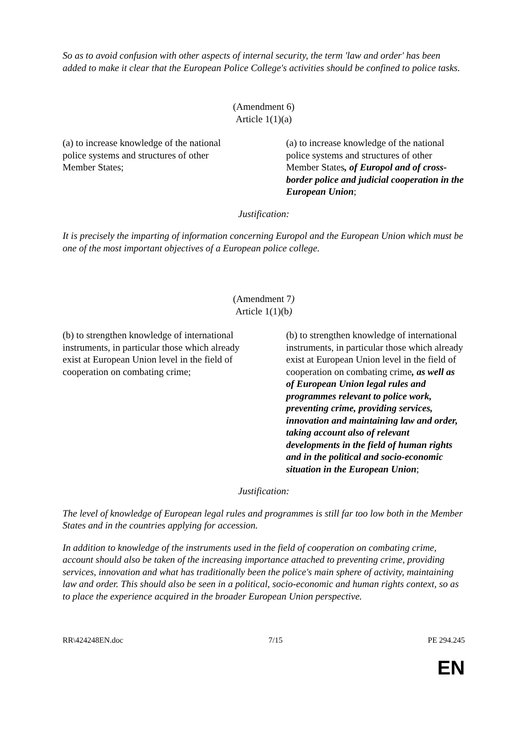So as to avoid confusion with other aspects of internal security, the term 'law and order' has been added to make it clear that the European Police College's activities should be confined to police tasks.
(Amendment 6)
Article 1(1)(a)
(a) to increase knowledge of the national police systems and structures of other Member States;
(a) to increase knowledge of the national police systems and structures of other Member States, of Europol and of cross-border police and judicial cooperation in the European Union;
Justification:
It is precisely the imparting of information concerning Europol and the European Union which must be one of the most important objectives of a European police college.
(Amendment 7)
Article 1(1)(b)
(b) to strengthen knowledge of international instruments, in particular those which already exist at European Union level in the field of cooperation on combating crime;
(b) to strengthen knowledge of international instruments, in particular those which already exist at European Union level in the field of cooperation on combating crime, as well as of European Union legal rules and programmes relevant to police work, preventing crime, providing services, innovation and maintaining law and order, taking account also of relevant developments in the field of human rights and in the political and socio-economic situation in the European Union;
Justification:
The level of knowledge of European legal rules and programmes is still far too low both in the Member States and in the countries applying for accession.
In addition to knowledge of the instruments used in the field of cooperation on combating crime, account should also be taken of the increasing importance attached to preventing crime, providing services, innovation and what has traditionally been the police's main sphere of activity, maintaining law and order. This should also be seen in a political, socio-economic and human rights context, so as to place the experience acquired in the broader European Union perspective.
RR\424248EN.doc 7/15 PE 294.245
EN